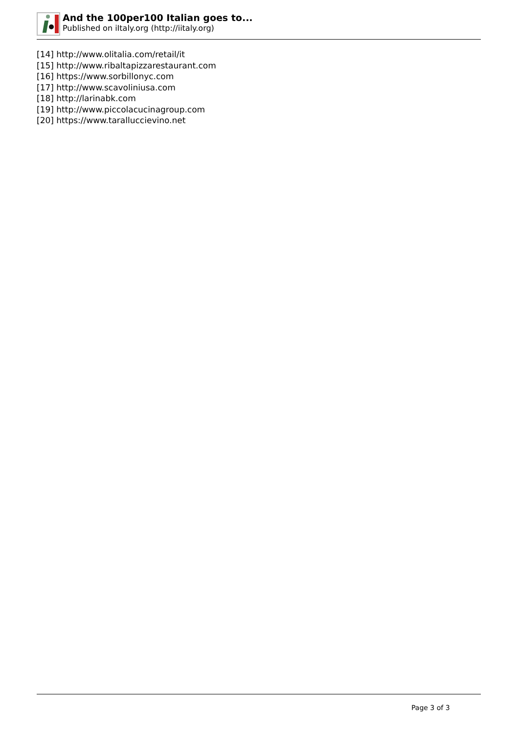And the 100per100 Italian goes to...
Published on iItaly.org (http://iitaly.org)
[14] http://www.olitalia.com/retail/it
[15] http://www.ribaltapizzarestaurant.com
[16] https://www.sorbillonyc.com
[17] http://www.scavoliniusa.com
[18] http://larinabk.com
[19] http://www.piccolacucinagroup.com
[20] https://www.tarallucciev­ino.net
Page 3 of 3